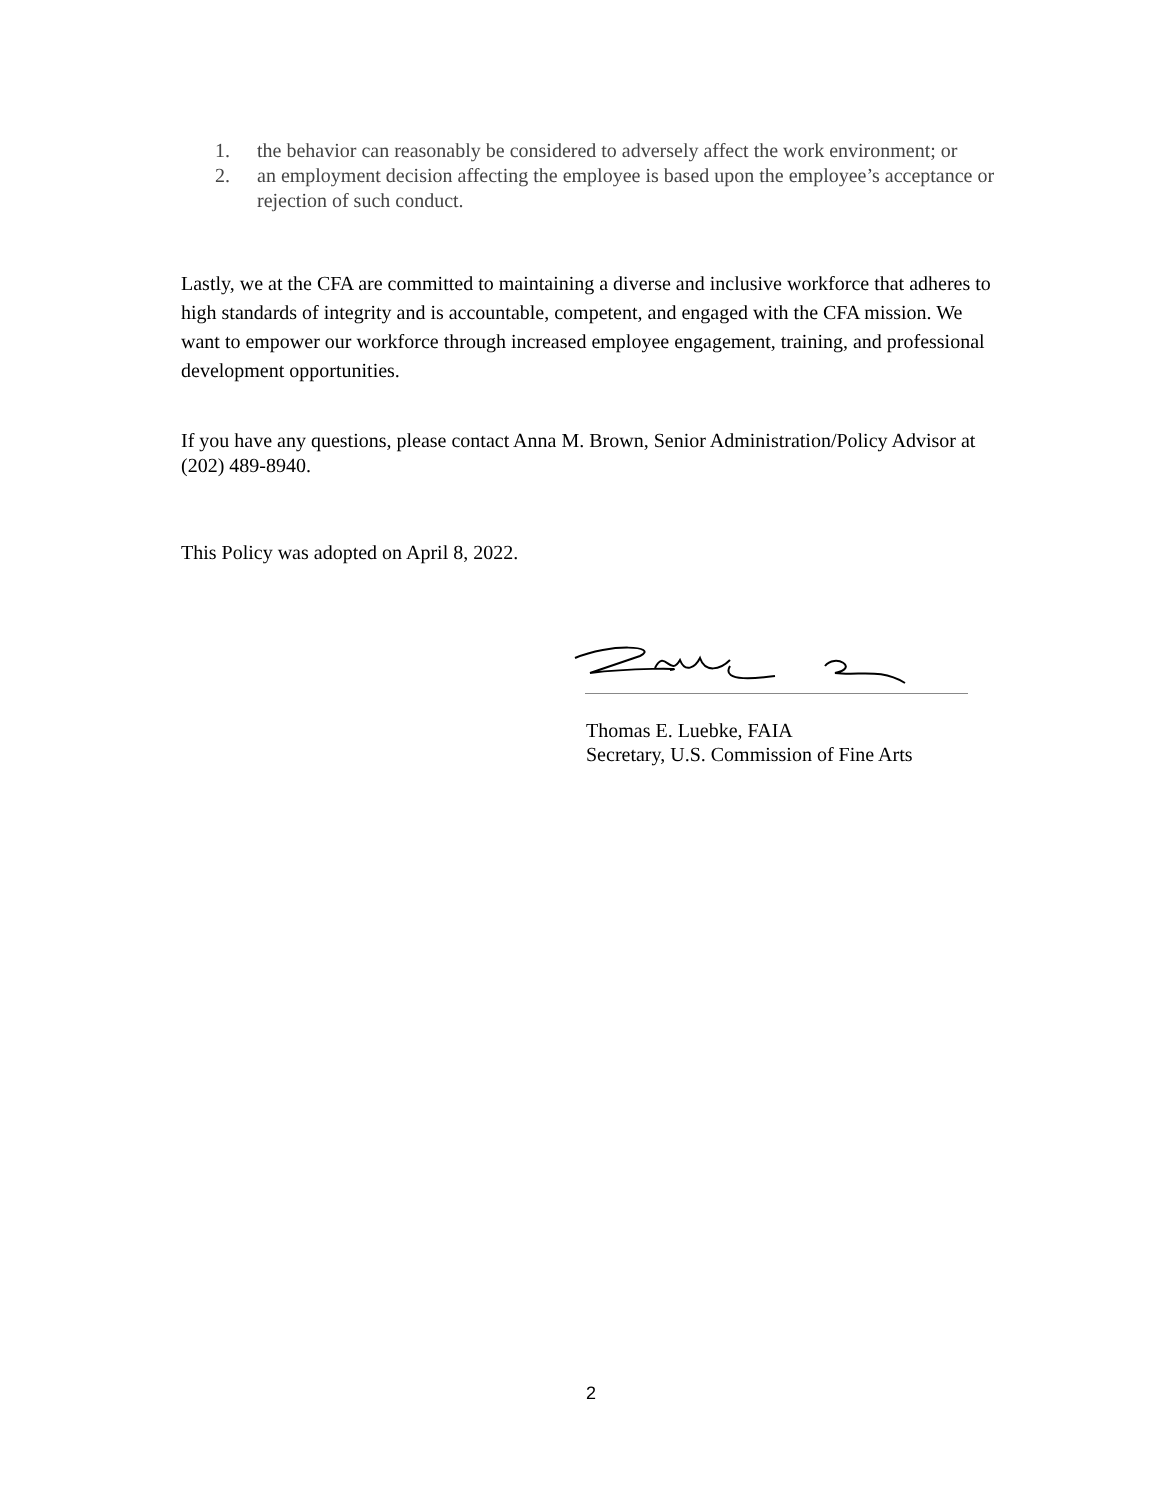1. the behavior can reasonably be considered to adversely affect the work environment; or
2. an employment decision affecting the employee is based upon the employee’s acceptance or rejection of such conduct.
Lastly, we at the CFA are committed to maintaining a diverse and inclusive workforce that adheres to high standards of integrity and is accountable, competent, and engaged with the CFA mission. We want to empower our workforce through increased employee engagement, training, and professional development opportunities.
If you have any questions, please contact Anna M. Brown, Senior Administration/Policy Advisor at (202) 489-8940.
This Policy was adopted on April 8, 2022.
Thomas E. Luebke, FAIA
Secretary, U.S. Commission of Fine Arts
2